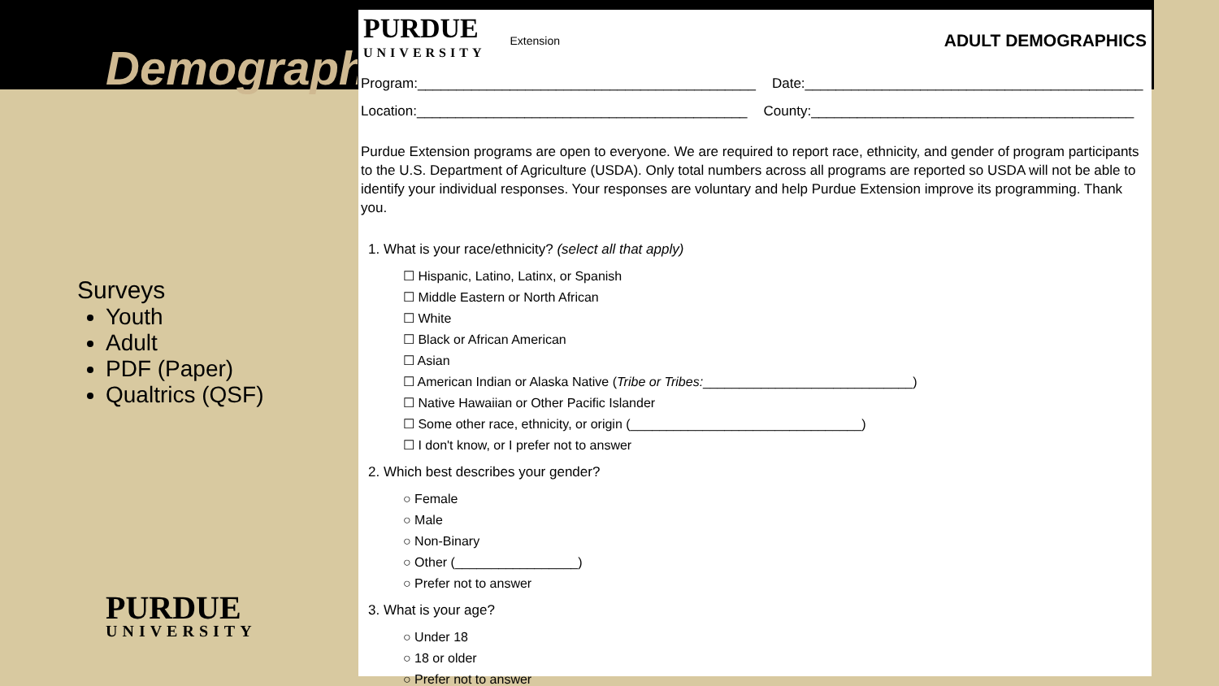Demographi
Surveys
Youth
Adult
PDF (Paper)
Qualtrics (QSF)
PURDUE
UNIVERSITY
PURDUE
UNIVERSITY
Extension
ADULT DEMOGRAPHICS
Program:____________________________________________
Date:____________________________________________
Location:___________________________________________
County:__________________________________________
Purdue Extension programs are open to everyone. We are required to report race, ethnicity, and gender of program participants to the U.S. Department of Agriculture (USDA). Only total numbers across all programs are reported so USDA will not be able to identify your individual responses. Your responses are voluntary and help Purdue Extension improve its programming. Thank you.
1. What is your race/ethnicity? (select all that apply)
☐ Hispanic, Latino, Latinx, or Spanish
☐ Middle Eastern or North African
☐ White
☐ Black or African American
☐ Asian
☐ American Indian or Alaska Native (Tribe or Tribes:_____________________________)
☐ Native Hawaiian or Other Pacific Islander
☐ Some other race, ethnicity, or origin (________________________________)
☐ I don't know, or I prefer not to answer
2. Which best describes your gender?
○ Female
○ Male
○ Non-Binary
○ Other (_________________)
○ Prefer not to answer
3. What is your age?
○ Under 18
○ 18 or older
○ Prefer not to answer